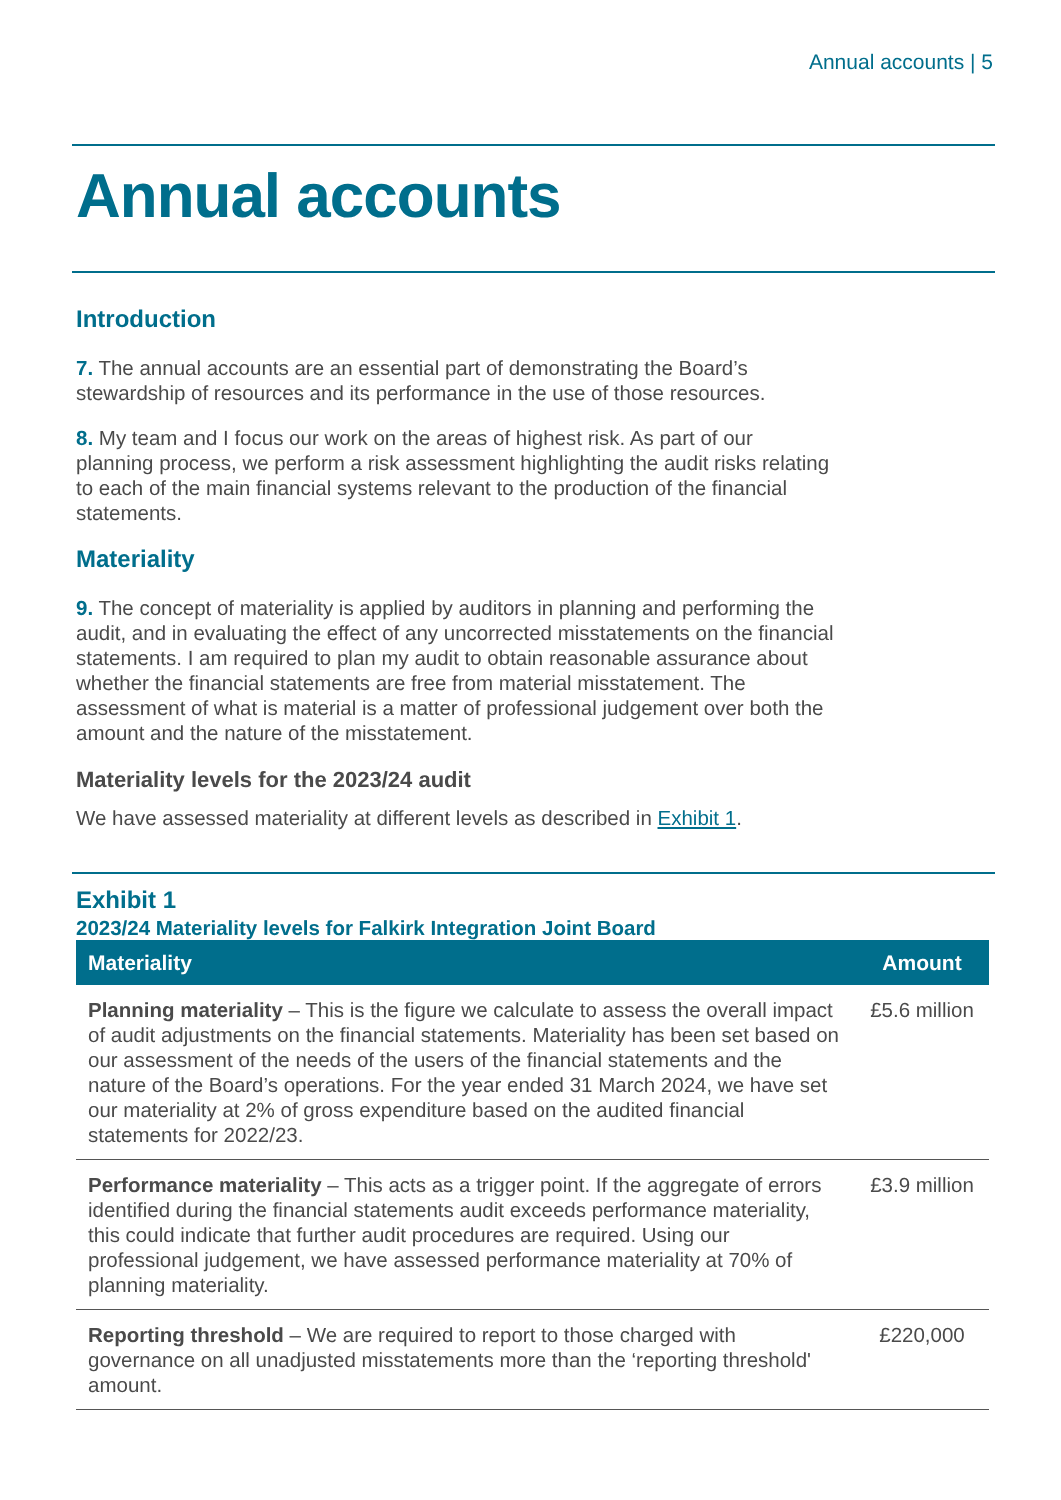Annual accounts | 5
Annual accounts
Introduction
7. The annual accounts are an essential part of demonstrating the Board’s stewardship of resources and its performance in the use of those resources.
8. My team and I focus our work on the areas of highest risk. As part of our planning process, we perform a risk assessment highlighting the audit risks relating to each of the main financial systems relevant to the production of the financial statements.
Materiality
9. The concept of materiality is applied by auditors in planning and performing the audit, and in evaluating the effect of any uncorrected misstatements on the financial statements. I am required to plan my audit to obtain reasonable assurance about whether the financial statements are free from material misstatement. The assessment of what is material is a matter of professional judgement over both the amount and the nature of the misstatement.
Materiality levels for the 2023/24 audit
We have assessed materiality at different levels as described in Exhibit 1.
Exhibit 1
2023/24 Materiality levels for Falkirk Integration Joint Board
| Materiality | Amount |
| --- | --- |
| Planning materiality – This is the figure we calculate to assess the overall impact of audit adjustments on the financial statements. Materiality has been set based on our assessment of the needs of the users of the financial statements and the nature of the Board’s operations. For the year ended 31 March 2024, we have set our materiality at 2% of gross expenditure based on the audited financial statements for 2022/23. | £5.6 million |
| Performance materiality – This acts as a trigger point. If the aggregate of errors identified during the financial statements audit exceeds performance materiality, this could indicate that further audit procedures are required. Using our professional judgement, we have assessed performance materiality at 70% of planning materiality. | £3.9 million |
| Reporting threshold – We are required to report to those charged with governance on all unadjusted misstatements more than the ‘reporting threshold' amount. | £220,000 |